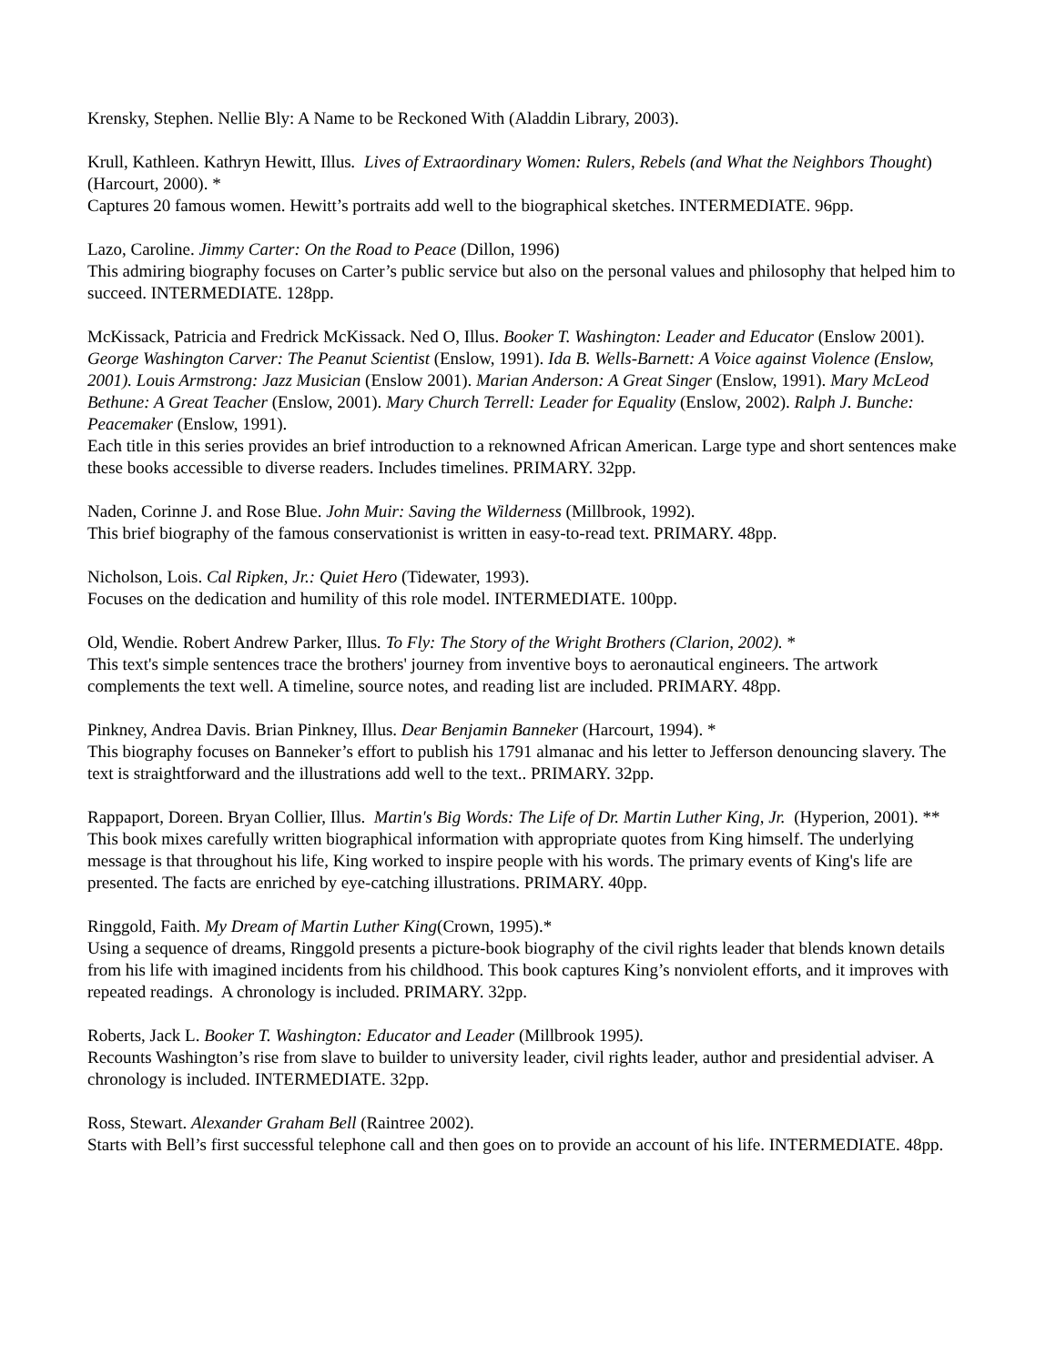Krensky, Stephen. Nellie Bly: A Name to be Reckoned With (Aladdin Library, 2003).
Krull, Kathleen. Kathryn Hewitt, Illus. Lives of Extraordinary Women: Rulers, Rebels (and What the Neighbors Thought) (Harcourt, 2000). *
Captures 20 famous women. Hewitt’s portraits add well to the biographical sketches. INTERMEDIATE. 96pp.
Lazo, Caroline. Jimmy Carter: On the Road to Peace (Dillon, 1996)
This admiring biography focuses on Carter’s public service but also on the personal values and philosophy that helped him to succeed. INTERMEDIATE. 128pp.
McKissack, Patricia and Fredrick McKissack. Ned O, Illus. Booker T. Washington: Leader and Educator (Enslow 2001). George Washington Carver: The Peanut Scientist (Enslow, 1991). Ida B. Wells-Barnett: A Voice against Violence (Enslow, 2001). Louis Armstrong: Jazz Musician (Enslow 2001). Marian Anderson: A Great Singer (Enslow, 1991). Mary McLeod Bethune: A Great Teacher (Enslow, 2001). Mary Church Terrell: Leader for Equality (Enslow, 2002). Ralph J. Bunche: Peacemaker (Enslow, 1991).
Each title in this series provides an brief introduction to a reknowned African American. Large type and short sentences make these books accessible to diverse readers. Includes timelines. PRIMARY. 32pp.
Naden, Corinne J. and Rose Blue. John Muir: Saving the Wilderness (Millbrook, 1992).
This brief biography of the famous conservationist is written in easy-to-read text. PRIMARY. 48pp.
Nicholson, Lois. Cal Ripken, Jr.: Quiet Hero (Tidewater, 1993).
Focuses on the dedication and humility of this role model. INTERMEDIATE. 100pp.
Old, Wendie. Robert Andrew Parker, Illus. To Fly: The Story of the Wright Brothers (Clarion, 2002). *
This text's simple sentences trace the brothers' journey from inventive boys to aeronautical engineers. The artwork complements the text well. A timeline, source notes, and reading list are included. PRIMARY. 48pp.
Pinkney, Andrea Davis. Brian Pinkney, Illus. Dear Benjamin Banneker (Harcourt, 1994). *
This biography focuses on Banneker’s effort to publish his 1791 almanac and his letter to Jefferson denouncing slavery. The text is straightforward and the illustrations add well to the text.. PRIMARY. 32pp.
Rappaport, Doreen. Bryan Collier, Illus. Martin's Big Words: The Life of Dr. Martin Luther King, Jr. (Hyperion, 2001). **
This book mixes carefully written biographical information with appropriate quotes from King himself. The underlying message is that throughout his life, King worked to inspire people with his words. The primary events of King's life are presented. The facts are enriched by eye-catching illustrations. PRIMARY. 40pp.
Ringgold, Faith. My Dream of Martin Luther King(Crown, 1995).*
Using a sequence of dreams, Ringgold presents a picture-book biography of the civil rights leader that blends known details from his life with imagined incidents from his childhood. This book captures King’s nonviolent efforts, and it improves with repeated readings. A chronology is included. PRIMARY. 32pp.
Roberts, Jack L. Booker T. Washington: Educator and Leader (Millbrook 1995).
Recounts Washington’s rise from slave to builder to university leader, civil rights leader, author and presidential adviser. A chronology is included. INTERMEDIATE. 32pp.
Ross, Stewart. Alexander Graham Bell (Raintree 2002).
Starts with Bell’s first successful telephone call and then goes on to provide an account of his life. INTERMEDIATE. 48pp.